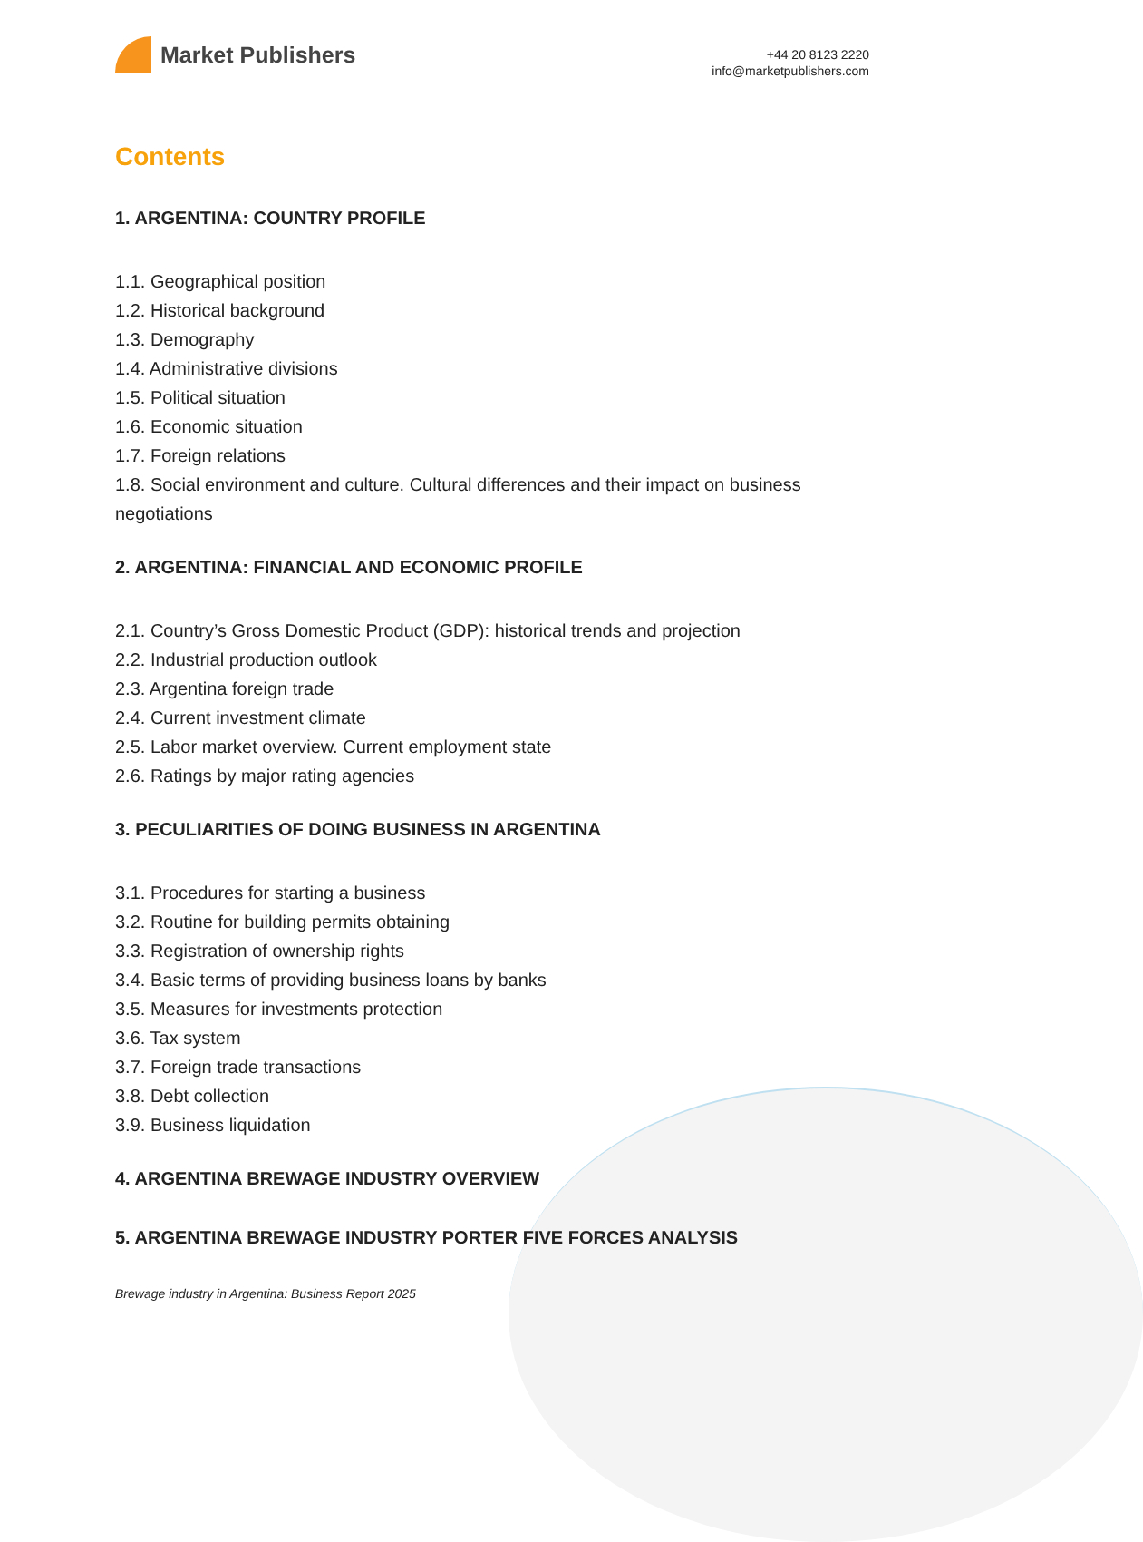Market Publishers
+44 20 8123 2220
info@marketpublishers.com
Contents
1. ARGENTINA: COUNTRY PROFILE
1.1. Geographical position
1.2. Historical background
1.3. Demography
1.4. Administrative divisions
1.5. Political situation
1.6. Economic situation
1.7. Foreign relations
1.8. Social environment and culture. Cultural differences and their impact on business negotiations
2. ARGENTINA: FINANCIAL AND ECONOMIC PROFILE
2.1. Country’s Gross Domestic Product (GDP): historical trends and projection
2.2. Industrial production outlook
2.3. Argentina foreign trade
2.4. Current investment climate
2.5. Labor market overview. Current employment state
2.6. Ratings by major rating agencies
3. PECULIARITIES OF DOING BUSINESS IN ARGENTINA
3.1. Procedures for starting a business
3.2. Routine for building permits obtaining
3.3. Registration of ownership rights
3.4. Basic terms of providing business loans by banks
3.5. Measures for investments protection
3.6. Tax system
3.7. Foreign trade transactions
3.8. Debt collection
3.9. Business liquidation
4. ARGENTINA BREWAGE INDUSTRY OVERVIEW
5. ARGENTINA BREWAGE INDUSTRY PORTER FIVE FORCES ANALYSIS
Brewage industry in Argentina: Business Report 2025